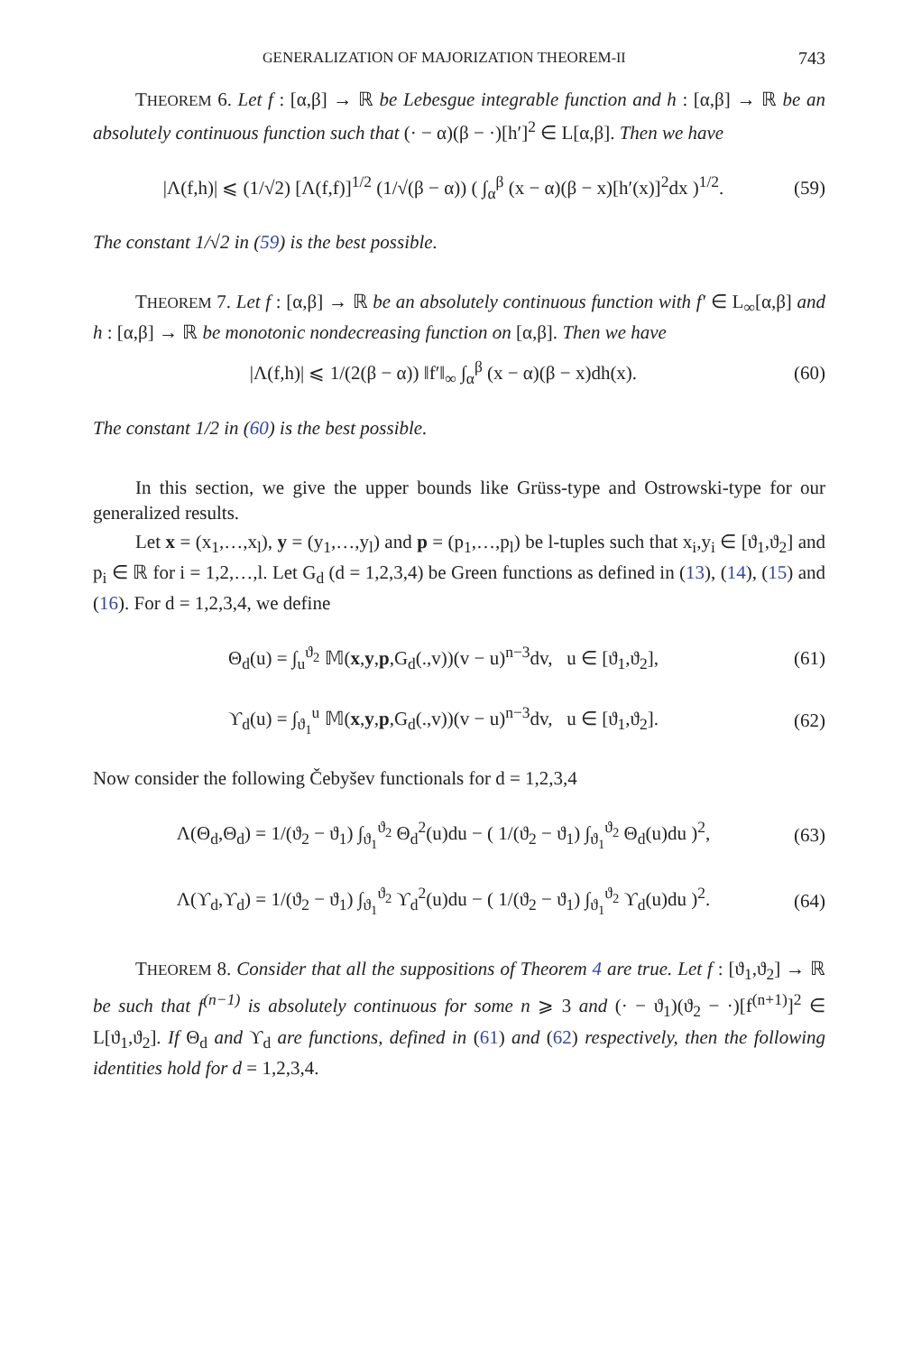GENERALIZATION OF MAJORIZATION THEOREM-II 743
THEOREM 6. Let f : [α,β] → ℝ be Lebesgue integrable function and h : [α,β] → ℝ be an absolutely continuous function such that (· − α)(β − ·)[h′]<sup>2</sup> ∈ L[α,β]. Then we have
|Λ(f,h)| ⩽ (1/√2) [Λ(f,f)]<sup>1/2</sup> (1/√(β − α)) ( ∫<sub>α</sub><sup>β</sup> (x − α)(β − x)[h′(x)]<sup>2</sup>dx )<sup>1/2</sup>. (59)
The constant 1/√2 in (59) is the best possible.
THEOREM 7. Let f : [α,β] → ℝ be an absolutely continuous function with f′ ∈ L<sub>∞</sub>[α,β] and h : [α,β] → ℝ be monotonic nondecreasing function on [α,β]. Then we have
|Λ(f,h)| ⩽ 1/(2(β − α)) ‖f′‖<sub>∞</sub> ∫<sub>α</sub><sup>β</sup> (x − α)(β − x)dh(x). (60)
The constant 1/2 in (60) is the best possible.
In this section, we give the upper bounds like Grüss-type and Ostrowski-type for our generalized results.
Let x = (x<sub>1</sub>,…,x<sub>l</sub>), y = (y<sub>1</sub>,…,y<sub>l</sub>) and p = (p<sub>1</sub>,…,p<sub>l</sub>) be l-tuples such that x<sub>i</sub>,y<sub>i</sub> ∈ [ϑ<sub>1</sub>,ϑ<sub>2</sub>] and p<sub>i</sub> ∈ ℝ for i = 1,2,…,l. Let G<sub>d</sub> (d = 1,2,3,4) be Green functions as defined in (13), (14), (15) and (16). For d = 1,2,3,4, we define
Θ<sub>d</sub>(u) = ∫<sub>u</sub><sup>ϑ<sub>2</sub></sup> 𝕄(x,y,p,G<sub>d</sub>(.,v))(v − u)<sup>n−3</sup>dv, u ∈ [ϑ<sub>1</sub>,ϑ<sub>2</sub>], (61)
ϒ<sub>d</sub>(u) = ∫<sub>ϑ<sub>1</sub></sub><sup>u</sup> 𝕄(x,y,p,G<sub>d</sub>(.,v))(v − u)<sup>n−3</sup>dv, u ∈ [ϑ<sub>1</sub>,ϑ<sub>2</sub>]. (62)
Now consider the following Čebyšev functionals for d = 1,2,3,4
Λ(Θ<sub>d</sub>,Θ<sub>d</sub>) = 1/(ϑ<sub>2</sub> − ϑ<sub>1</sub>) ∫<sub>ϑ<sub>1</sub></sub><sup>ϑ<sub>2</sub></sup> Θ<sub>d</sub><sup>2</sup>(u)du − ( 1/(ϑ<sub>2</sub> − ϑ<sub>1</sub>) ∫<sub>ϑ<sub>1</sub></sub><sup>ϑ<sub>2</sub></sup> Θ<sub>d</sub>(u)du )<sup>2</sup>, (63)
Λ(ϒ<sub>d</sub>,ϒ<sub>d</sub>) = 1/(ϑ<sub>2</sub> − ϑ<sub>1</sub>) ∫<sub>ϑ<sub>1</sub></sub><sup>ϑ<sub>2</sub></sup> ϒ<sub>d</sub><sup>2</sup>(u)du − ( 1/(ϑ<sub>2</sub> − ϑ<sub>1</sub>) ∫<sub>ϑ<sub>1</sub></sub><sup>ϑ<sub>2</sub></sup> ϒ<sub>d</sub>(u)du )<sup>2</sup>. (64)
THEOREM 8. Consider that all the suppositions of Theorem 4 are true. Let f : [ϑ<sub>1</sub>,ϑ<sub>2</sub>] → ℝ be such that f<sup>(n−1)</sup> is absolutely continuous for some n ⩾ 3 and (· − ϑ<sub>1</sub>)(ϑ<sub>2</sub> − ·)[f<sup>(n+1)</sup>]<sup>2</sup> ∈ L[ϑ<sub>1</sub>,ϑ<sub>2</sub>]. If Θ<sub>d</sub> and ϒ<sub>d</sub> are functions, defined in (61) and (62) respectively, then the following identities hold for d = 1,2,3,4.